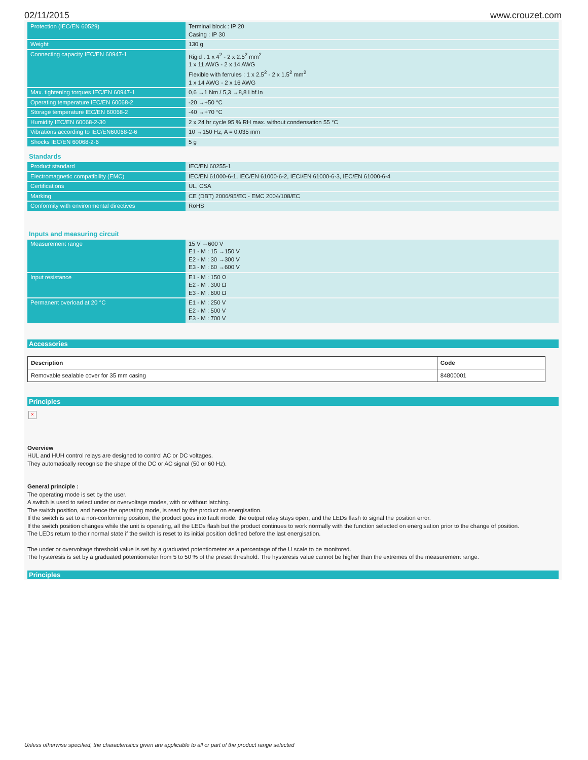02/11/2015 www.crouzet.com
| Protection (IEC/EN 60529) | Terminal block : IP 20 Casing : IP 30 |
| Weight | 130 g |
| Connecting capacity IEC/EN 60947-1 | Rigid : 1 x 4<sup>2</sup> - 2 x 2.5<sup>2</sup> mm<sup>2</sup> 1 x 11 AWG - 2 x 14 AWG Flexible with ferrules : 1 x 2.5<sup>2</sup> - 2 x 1.5<sup>2</sup> mm<sup>2</sup> 1 x 14 AWG - 2 x 16 AWG |
| Max. tightening torques IEC/EN 60947-1 | 0,6 →1 Nm / 5,3 →8,8 Lbf.In |
| Operating temperature IEC/EN 60068-2 | -20 →+50 °C |
| Storage temperature IEC/EN 60068-2 | -40 →+70 °C |
| Humidity IEC/EN 60068-2-30 | 2 x 24 hr cycle 95 % RH max. without condensation 55 °C |
| Vibrations according to IEC/EN60068-2-6 | 10 →150 Hz, A = 0.035 mm |
| Shocks IEC/EN 60068-2-6 | 5 g |
Standards
| Product standard | IEC/EN 60255-1 |
| Electromagnetic compatibility (EMC) | IEC/EN 61000-6-1, IEC/EN 61000-6-2, IECI/EN 61000-6-3, IEC/EN 61000-6-4 |
| Certifications | UL, CSA |
| Marking | CE (DBT) 2006/95/EC - EMC 2004/108/EC |
| Conformity with environmental directives | RoHS |
Inputs and measuring circuit
| Measurement range | 15 V →600 V E1 - M : 15 →150 V E2 - M : 30 →300 V E3 - M : 60 →600 V |
| Input resistance | E1 - M : 150 Ω E2 - M : 300 Ω E3 - M : 600 Ω |
| Permanent overload at 20 °C | E1 - M : 250 V E2 - M : 500 V E3 - M : 700 V |
Accessories
| Description | Code |
| --- | --- |
| Removable sealable cover for 35 mm casing | 84800001 |
Principles
×
Overview
HUL and HUH control relays are designed to control AC or DC voltages.
They automatically recognise the shape of the DC or AC signal (50 or 60 Hz).
General principle :
The operating mode is set by the user.
A switch is used to select under or overvoltage modes, with or without latching.
The switch position, and hence the operating mode, is read by the product on energisation.
If the switch is set to a non-conforming position, the product goes into fault mode, the output relay stays open, and the LEDs flash to signal the position error.
If the switch position changes while the unit is operating, all the LEDs flash but the product continues to work normally with the function selected on energisation prior to the change of position.
The LEDs return to their normal state if the switch is reset to its initial position defined before the last energisation.
The under or overvoltage threshold value is set by a graduated potentiometer as a percentage of the U scale to be monitored.
The hysteresis is set by a graduated potentiometer from 5 to 50 % of the preset threshold. The hysteresis value cannot be higher than the extremes of the measurement range.
Principles
Unless otherwise specified, the characteristics given are applicable to all or part of the product range selected